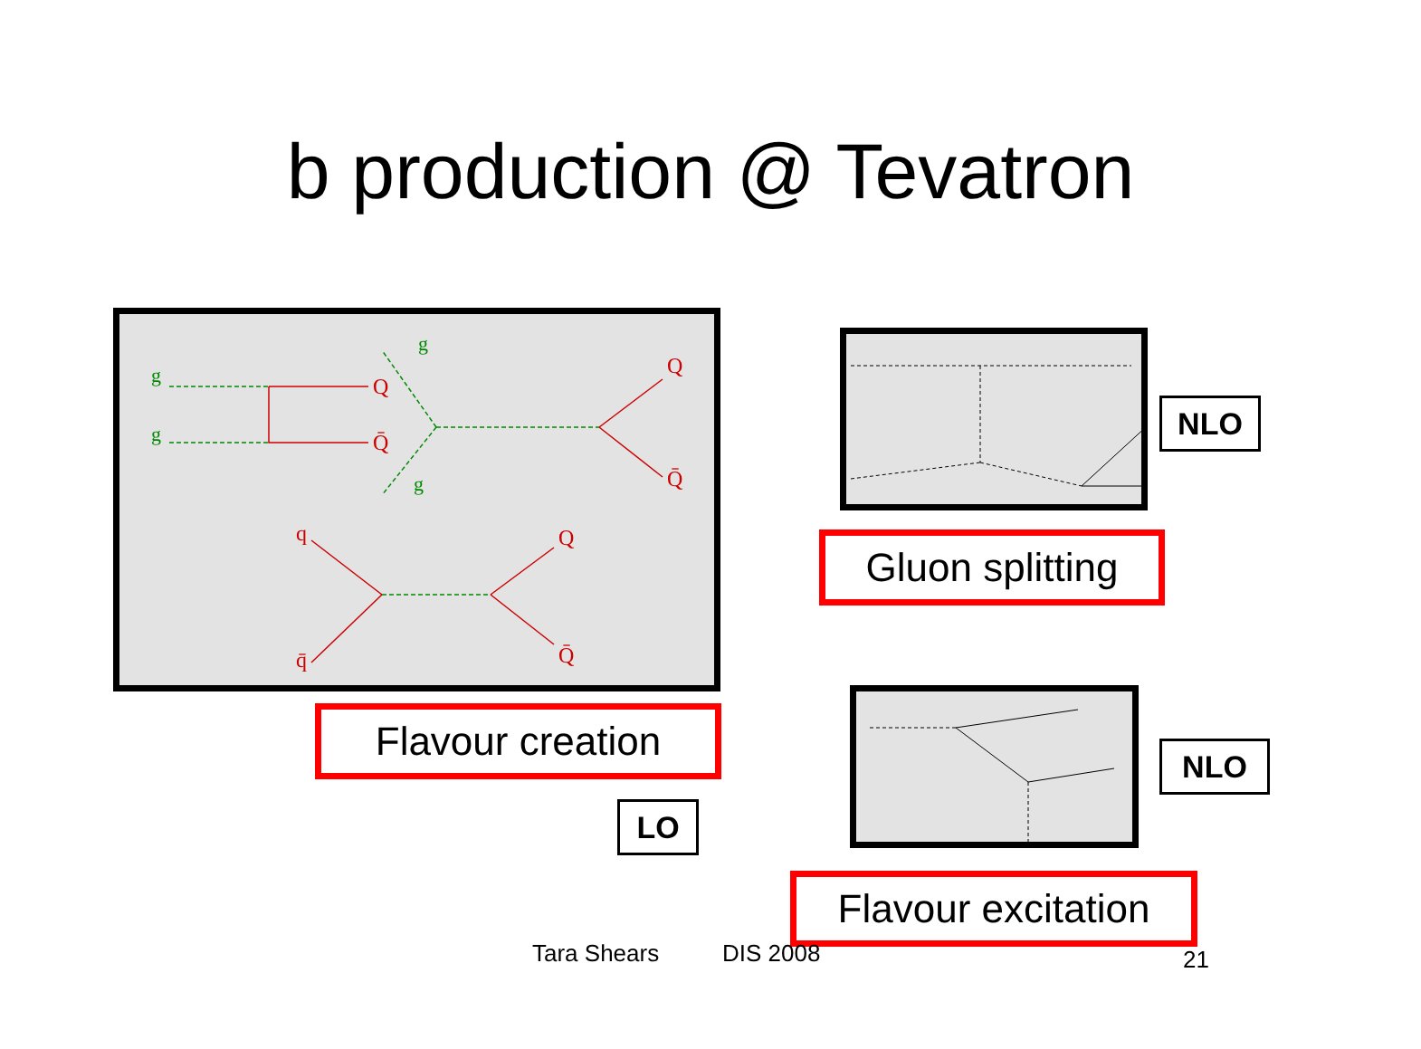b production @ Tevatron
Q
Q̄
Q
Q̄
q
q̄
Q
Q̄
g
g
g
g
Flavour creation
LO
NLO
Gluon splitting
NLO
Flavour excitation
Tara Shears DIS 2008 21